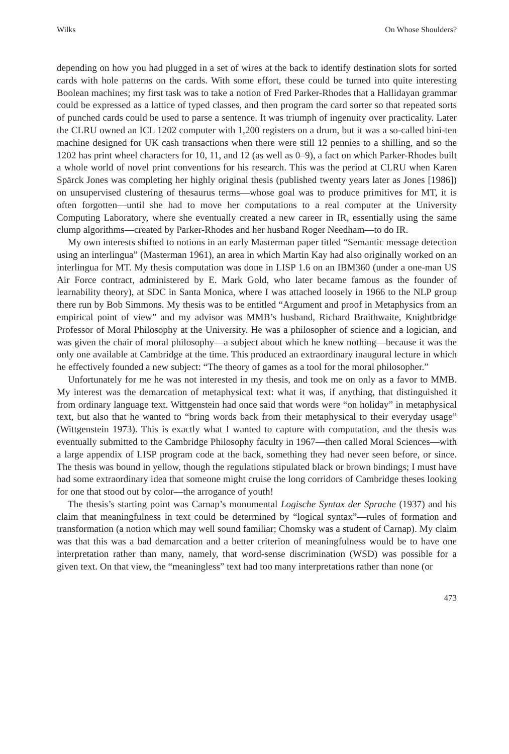Wilks On Whose Shoulders?
depending on how you had plugged in a set of wires at the back to identify destination slots for sorted cards with hole patterns on the cards. With some effort, these could be turned into quite interesting Boolean machines; my first task was to take a notion of Fred Parker-Rhodes that a Hallidayan grammar could be expressed as a lattice of typed classes, and then program the card sorter so that repeated sorts of punched cards could be used to parse a sentence. It was triumph of ingenuity over practicality. Later the CLRU owned an ICL 1202 computer with 1,200 registers on a drum, but it was a so-called bini-ten machine designed for UK cash transactions when there were still 12 pennies to a shilling, and so the 1202 has print wheel characters for 10, 11, and 12 (as well as 0–9), a fact on which Parker-Rhodes built a whole world of novel print conventions for his research. This was the period at CLRU when Karen Spärck Jones was completing her highly original thesis (published twenty years later as Jones [1986]) on unsupervised clustering of thesaurus terms—whose goal was to produce primitives for MT, it is often forgotten—until she had to move her computations to a real computer at the University Computing Laboratory, where she eventually created a new career in IR, essentially using the same clump algorithms—created by Parker-Rhodes and her husband Roger Needham—to do IR.
My own interests shifted to notions in an early Masterman paper titled “Semantic message detection using an interlingua” (Masterman 1961), an area in which Martin Kay had also originally worked on an interlingua for MT. My thesis computation was done in LISP 1.6 on an IBM360 (under a one-man US Air Force contract, administered by E. Mark Gold, who later became famous as the founder of learnability theory), at SDC in Santa Monica, where I was attached loosely in 1966 to the NLP group there run by Bob Simmons. My thesis was to be entitled “Argument and proof in Metaphysics from an empirical point of view” and my advisor was MMB’s husband, Richard Braithwaite, Knightbridge Professor of Moral Philosophy at the University. He was a philosopher of science and a logician, and was given the chair of moral philosophy—a subject about which he knew nothing—because it was the only one available at Cambridge at the time. This produced an extraordinary inaugural lecture in which he effectively founded a new subject: “The theory of games as a tool for the moral philosopher.”
Unfortunately for me he was not interested in my thesis, and took me on only as a favor to MMB. My interest was the demarcation of metaphysical text: what it was, if anything, that distinguished it from ordinary language text. Wittgenstein had once said that words were “on holiday” in metaphysical text, but also that he wanted to “bring words back from their metaphysical to their everyday usage” (Wittgenstein 1973). This is exactly what I wanted to capture with computation, and the thesis was eventually submitted to the Cambridge Philosophy faculty in 1967—then called Moral Sciences—with a large appendix of LISP program code at the back, something they had never seen before, or since. The thesis was bound in yellow, though the regulations stipulated black or brown bindings; I must have had some extraordinary idea that someone might cruise the long corridors of Cambridge theses looking for one that stood out by color—the arrogance of youth!
The thesis’s starting point was Carnap’s monumental Logische Syntax der Sprache (1937) and his claim that meaningfulness in text could be determined by “logical syntax”—rules of formation and transformation (a notion which may well sound familiar; Chomsky was a student of Carnap). My claim was that this was a bad demarcation and a better criterion of meaningfulness would be to have one interpretation rather than many, namely, that word-sense discrimination (WSD) was possible for a given text. On that view, the “meaningless” text had too many interpretations rather than none (or
473